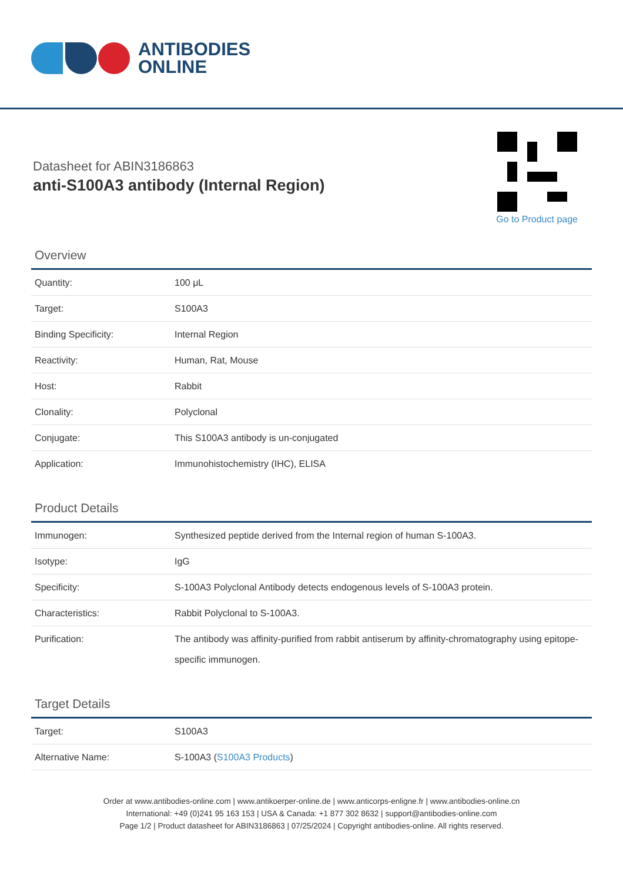ANTIBODIES
ONLINE
Datasheet for ABIN3186863
anti-S100A3 antibody (Internal Region)
Go to Product page
Overview
| Quantity: | 100 μL |
| Target: | S100A3 |
| Binding Specificity: | Internal Region |
| Reactivity: | Human, Rat, Mouse |
| Host: | Rabbit |
| Clonality: | Polyclonal |
| Conjugate: | This S100A3 antibody is un-conjugated |
| Application: | Immunohistochemistry (IHC), ELISA |
Product Details
| Immunogen: | Synthesized peptide derived from the Internal region of human S-100A3. |
| Isotype: | IgG |
| Specificity: | S-100A3 Polyclonal Antibody detects endogenous levels of S-100A3 protein. |
| Characteristics: | Rabbit Polyclonal to S-100A3. |
| Purification: | The antibody was affinity-purified from rabbit antiserum by affinity-chromatography using epitope-specific immunogen. |
Target Details
| Target: | S100A3 |
| Alternative Name: | S-100A3 ( S100A3 Products ) |
Order at www.antibodies-online.com | www.antikoerper-online.de | www.anticorps-enligne.fr | www.antibodies-online.cn
International: +49 (0)241 95 163 153 | USA & Canada: +1 877 302 8632 | support@antibodies-online.com
Page 1/2 | Product datasheet for ABIN3186863 | 07/25/2024 | Copyright antibodies-online. All rights reserved.